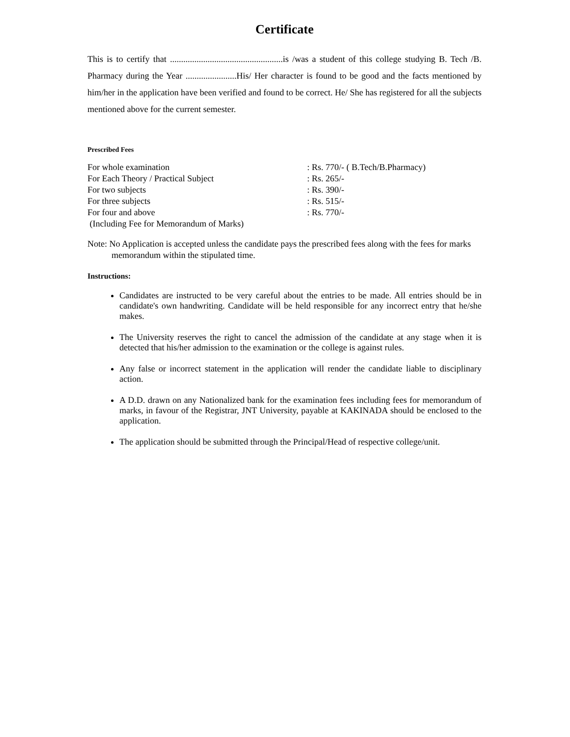Certificate
This is to certify that ...................................................is /was a student of this college studying B. Tech /B. Pharmacy during the Year .......................His/ Her character is found to be good and the facts mentioned by him/her in the application have been verified and found to be correct. He/ She has registered for all the subjects mentioned above for the current semester.
Prescribed Fees
| For whole examination | : Rs. 770/- ( B.Tech/B.Pharmacy) |
| For Each Theory / Practical Subject | : Rs. 265/- |
| For two subjects | : Rs. 390/- |
| For three subjects | : Rs. 515/- |
| For four and above | : Rs. 770/- |
| (Including Fee for Memorandum of Marks) | |
Note: No Application is accepted unless the candidate pays the prescribed fees along with the fees for marks memorandum within the stipulated time.
Instructions:
Candidates are instructed to be very careful about the entries to be made. All entries should be in candidate's own handwriting. Candidate will be held responsible for any incorrect entry that he/she makes.
The University reserves the right to cancel the admission of the candidate at any stage when it is detected that his/her admission to the examination or the college is against rules.
Any false or incorrect statement in the application will render the candidate liable to disciplinary action.
A D.D. drawn on any Nationalized bank for the examination fees including fees for memorandum of marks, in favour of the Registrar, JNT University, payable at KAKINADA should be enclosed to the application.
The application should be submitted through the Principal/Head of respective college/unit.